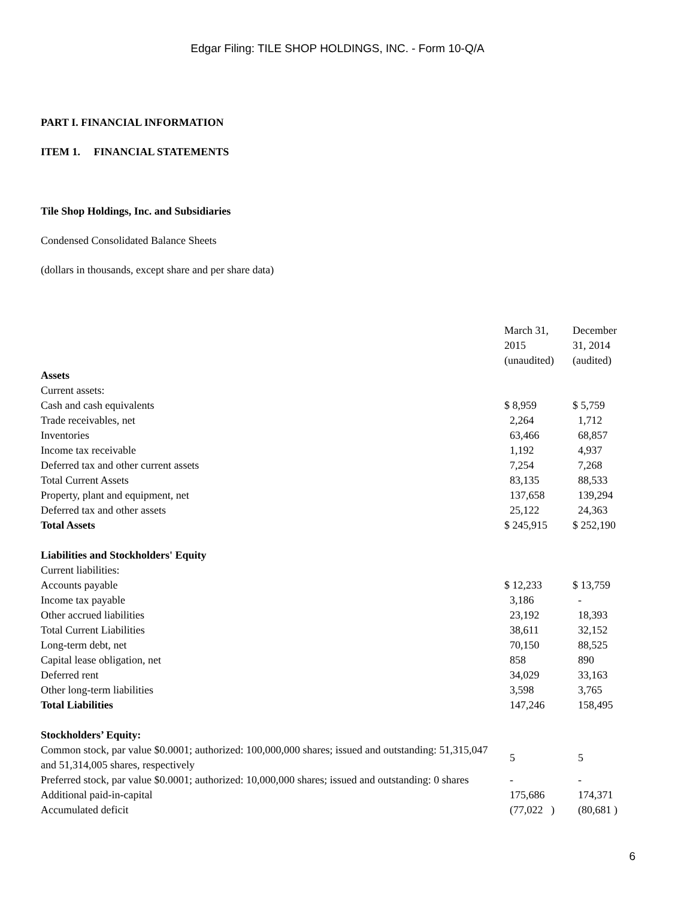Edgar Filing: TILE SHOP HOLDINGS, INC. - Form 10-Q/A
PART I. FINANCIAL INFORMATION
ITEM 1. FINANCIAL STATEMENTS
Tile Shop Holdings, Inc. and Subsidiaries
Condensed Consolidated Balance Sheets
(dollars in thousands, except share and per share data)
| | March 31, 2015 (unaudited) | December 31, 2014 (audited) |
| Assets | | |
| Current assets: | | |
| Cash and cash equivalents | $ 8,959 | $ 5,759 |
| Trade receivables, net | 2,264 | 1,712 |
| Inventories | 63,466 | 68,857 |
| Income tax receivable | 1,192 | 4,937 |
| Deferred tax and other current assets | 7,254 | 7,268 |
| Total Current Assets | 83,135 | 88,533 |
| Property, plant and equipment, net | 137,658 | 139,294 |
| Deferred tax and other assets | 25,122 | 24,363 |
| Total Assets | $ 245,915 | $ 252,190 |
| Liabilities and Stockholders' Equity | | |
| Current liabilities: | | |
| Accounts payable | $ 12,233 | $ 13,759 |
| Income tax payable | 3,186 | - |
| Other accrued liabilities | 23,192 | 18,393 |
| Total Current Liabilities | 38,611 | 32,152 |
| Long-term debt, net | 70,150 | 88,525 |
| Capital lease obligation, net | 858 | 890 |
| Deferred rent | 34,029 | 33,163 |
| Other long-term liabilities | 3,598 | 3,765 |
| Total Liabilities | 147,246 | 158,495 |
| Stockholders’ Equity: | | |
| Common stock, par value $0.0001; authorized: 100,000,000 shares; issued and outstanding: 51,315,047 and 51,314,005 shares, respectively | 5 | 5 |
| Preferred stock, par value $0.0001; authorized: 10,000,000 shares; issued and outstanding: 0 shares | - | - |
| Additional paid-in-capital | 175,686 | 174,371 |
| Accumulated deficit | (77,022 ) | (80,681 ) |
6